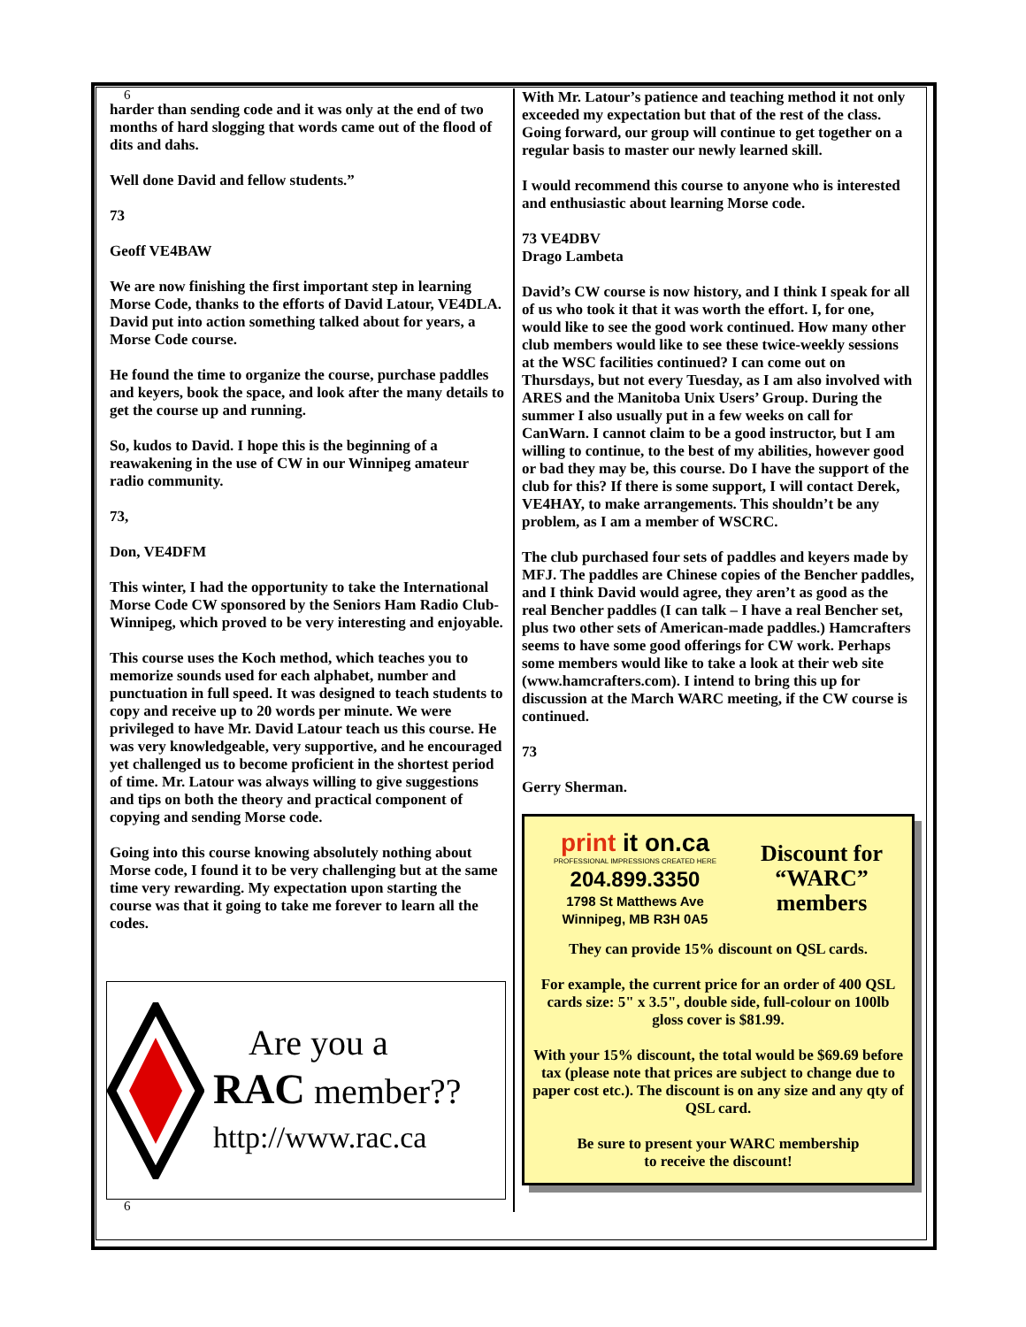6
harder than sending code and it was only at the end of two months of hard slogging that words came out of the flood of dits and dahs.
Well done David and fellow students.”
73
Geoff VE4BAW
We are now finishing the first important step in learning Morse Code, thanks to the efforts of David Latour, VE4DLA. David put into action something talked about for years, a Morse Code course.
He found the time to organize the course, purchase paddles and keyers, book the space, and look after the many details to get the course up and running.
So, kudos to David. I hope this is the beginning of a reawakening in the use of CW in our Winnipeg amateur radio community.
73,
Don, VE4DFM
This winter, I had the opportunity to take the International Morse Code CW sponsored by the Seniors Ham Radio Club- Winnipeg, which proved to be very interesting and enjoyable.
This course uses the Koch method, which teaches you to memorize sounds used for each alphabet, number and punctuation in full speed. It was designed to teach students to copy and receive up to 20 words per minute. We were privileged to have Mr. David Latour teach us this course. He was very knowledgeable, very supportive, and he encouraged yet challenged us to become proficient in the shortest period of time. Mr. Latour was always willing to give suggestions and tips on both the theory and practical component of copying and sending Morse code.
Going into this course knowing absolutely nothing about Morse code, I found it to be very challenging but at the same time very rewarding. My expectation upon starting the course was that it going to take me forever to learn all the codes.
Are you a
RAC member??
http://www.rac.ca
6
With Mr. Latour’s patience and teaching method it not only exceeded my expectation but that of the rest of the class. Going forward, our group will continue to get together on a regular basis to master our newly learned skill.
I would recommend this course to anyone who is interested and enthusiastic about learning Morse code.
73 VE4DBV
Drago Lambeta
David’s CW course is now history, and I think I speak for all of us who took it that it was worth the effort. I, for one, would like to see the good work continued. How many other club members would like to see these twice-weekly sessions at the WSC facilities continued? I can come out on Thursdays, but not every Tuesday, as I am also involved with ARES and the Manitoba Unix Users’ Group. During the summer I also usually put in a few weeks on call for CanWarn. I cannot claim to be a good instructor, but I am willing to continue, to the best of my abilities, however good or bad they may be, this course. Do I have the support of the club for this? If there is some support, I will contact Derek, VE4HAY, to make arrangements. This shouldn’t be any problem, as I am a member of WSCRC.
The club purchased four sets of paddles and keyers made by MFJ. The paddles are Chinese copies of the Bencher paddles, and I think David would agree, they aren’t as good as the real Bencher paddles (I can talk – I have a real Bencher set, plus two other sets of American-made paddles.) Hamcrafters seems to have some good offerings for CW work. Perhaps some members would like to take a look at their web site (www.hamcrafters.com). I intend to bring this up for discussion at the March WARC meeting, if the CW course is continued.
73
Gerry Sherman.
print it on.ca
PROFESSIONAL IMPRESSIONS CREATED HERE
204.899.3350
1798 St Matthews Ave
Winnipeg, MB R3H 0A5
Discount for
“WARC”
members
They can provide 15% discount on QSL cards.
For example, the current price for an order of 400 QSL cards size: 5" x 3.5", double side, full-colour on 100lb gloss cover is $81.99.
With your 15% discount, the total would be $69.69 before tax (please note that prices are subject to change due to paper cost etc.). The discount is on any size and any qty of QSL card.
Be sure to present your WARC membership
to receive the discount!